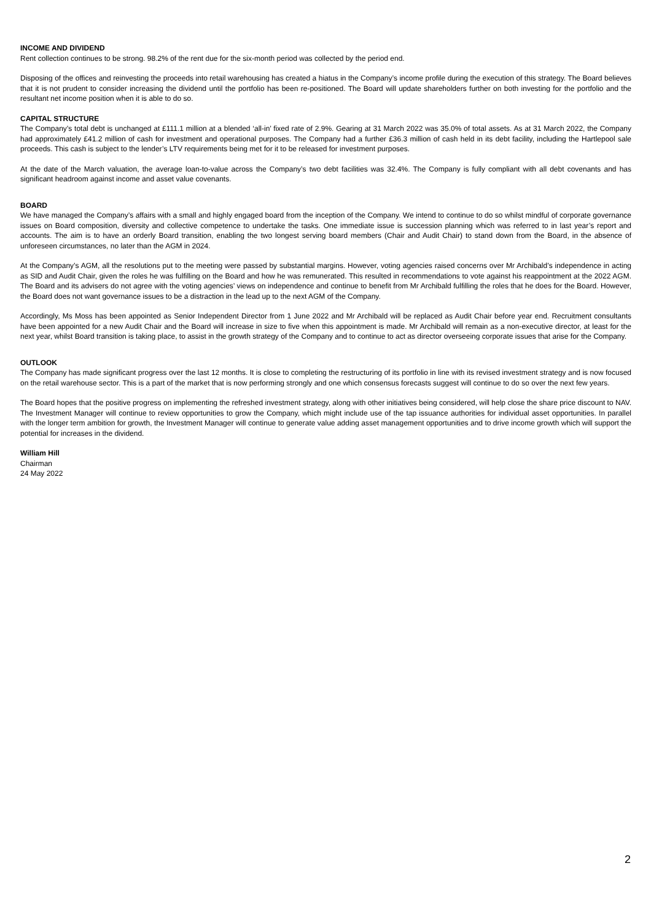INCOME AND DIVIDEND
Rent collection continues to be strong. 98.2% of the rent due for the six-month period was collected by the period end.
Disposing of the offices and reinvesting the proceeds into retail warehousing has created a hiatus in the Company’s income profile during the execution of this strategy. The Board believes that it is not prudent to consider increasing the dividend until the portfolio has been re-positioned. The Board will update shareholders further on both investing for the portfolio and the resultant net income position when it is able to do so.
CAPITAL STRUCTURE
The Company’s total debt is unchanged at £111.1 million at a blended ‘all-in’ fixed rate of 2.9%. Gearing at 31 March 2022 was 35.0% of total assets. As at 31 March 2022, the Company had approximately £41.2 million of cash for investment and operational purposes. The Company had a further £36.3 million of cash held in its debt facility, including the Hartlepool sale proceeds. This cash is subject to the lender’s LTV requirements being met for it to be released for investment purposes.
At the date of the March valuation, the average loan-to-value across the Company’s two debt facilities was 32.4%. The Company is fully compliant with all debt covenants and has significant headroom against income and asset value covenants.
BOARD
We have managed the Company’s affairs with a small and highly engaged board from the inception of the Company. We intend to continue to do so whilst mindful of corporate governance issues on Board composition, diversity and collective competence to undertake the tasks. One immediate issue is succession planning which was referred to in last year’s report and accounts. The aim is to have an orderly Board transition, enabling the two longest serving board members (Chair and Audit Chair) to stand down from the Board, in the absence of unforeseen circumstances, no later than the AGM in 2024.
At the Company’s AGM, all the resolutions put to the meeting were passed by substantial margins. However, voting agencies raised concerns over Mr Archibald’s independence in acting as SID and Audit Chair, given the roles he was fulfilling on the Board and how he was remunerated. This resulted in recommendations to vote against his reappointment at the 2022 AGM. The Board and its advisers do not agree with the voting agencies’ views on independence and continue to benefit from Mr Archibald fulfilling the roles that he does for the Board. However, the Board does not want governance issues to be a distraction in the lead up to the next AGM of the Company.
Accordingly, Ms Moss has been appointed as Senior Independent Director from 1 June 2022 and Mr Archibald will be replaced as Audit Chair before year end. Recruitment consultants have been appointed for a new Audit Chair and the Board will increase in size to five when this appointment is made. Mr Archibald will remain as a non-executive director, at least for the next year, whilst Board transition is taking place, to assist in the growth strategy of the Company and to continue to act as director overseeing corporate issues that arise for the Company.
OUTLOOK
The Company has made significant progress over the last 12 months. It is close to completing the restructuring of its portfolio in line with its revised investment strategy and is now focused on the retail warehouse sector. This is a part of the market that is now performing strongly and one which consensus forecasts suggest will continue to do so over the next few years.
The Board hopes that the positive progress on implementing the refreshed investment strategy, along with other initiatives being considered, will help close the share price discount to NAV. The Investment Manager will continue to review opportunities to grow the Company, which might include use of the tap issuance authorities for individual asset opportunities. In parallel with the longer term ambition for growth, the Investment Manager will continue to generate value adding asset management opportunities and to drive income growth which will support the potential for increases in the dividend.
William Hill
Chairman
24 May 2022
2